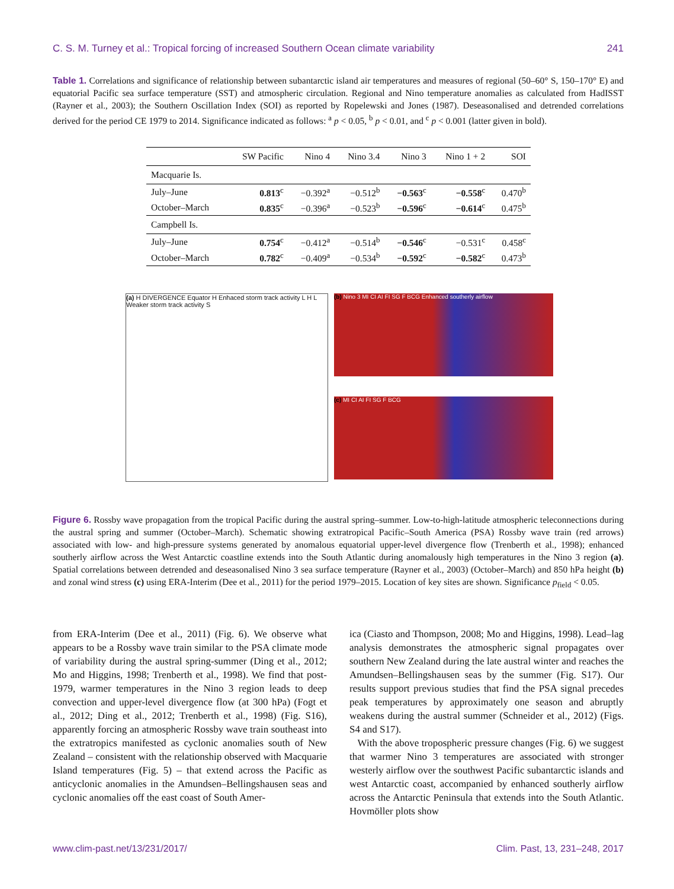C. S. M. Turney et al.: Tropical forcing of increased Southern Ocean climate variability 241
Table 1. Correlations and significance of relationship between subantarctic island air temperatures and measures of regional (50–60° S, 150–170° E) and equatorial Pacific sea surface temperature (SST) and atmospheric circulation. Regional and Nino temperature anomalies as calculated from HadISST (Rayner et al., 2003); the Southern Oscillation Index (SOI) as reported by Ropelewski and Jones (1987). Deseasonalised and detrended correlations derived for the period CE 1979 to 2014. Significance indicated as follows: <sup>a</sup> p < 0.05, <sup>b</sup> p < 0.01, and <sup>c</sup> p < 0.001 (latter given in bold).
| | SW Pacific | Nino 4 | Nino 3.4 | Nino 3 | Nino 1 + 2 | SOI |
| --- | --- | --- | --- | --- | --- | --- |
| Macquarie Is. | | | | | | |
| July–June | 0.813<sup>c</sup> | −0.392<sup>a</sup> | −0.512<sup>b</sup> | −0.563<sup>c</sup> | −0.558<sup>c</sup> | 0.470<sup>b</sup> |
| October–March | 0.835<sup>c</sup> | −0.396<sup>a</sup> | −0.523<sup>b</sup> | −0.596<sup>c</sup> | −0.614<sup>c</sup> | 0.475<sup>b</sup> |
| Campbell Is. | | | | | | |
| July–June | 0.754<sup>c</sup> | −0.412<sup>a</sup> | −0.514<sup>b</sup> | −0.546<sup>c</sup> | −0.531<sup>c</sup> | 0.458<sup>c</sup> |
| October–March | 0.782<sup>c</sup> | −0.409<sup>a</sup> | −0.534<sup>b</sup> | −0.592<sup>c</sup> | −0.582<sup>c</sup> | 0.473<sup>b</sup> |
(a) H DIVERGENCE Equator H Enhaced storm track activity L H L Weaker storm track activity S
(b) Nino 3 MI CI AI FI SG F BCG Enhanced southerly airflow
(c) MI CI AI FI SG F BCG
Figure 6. Rossby wave propagation from the tropical Pacific during the austral spring–summer. Low-to-high-latitude atmospheric teleconnections during the austral spring and summer (October–March). Schematic showing extratropical Pacific–South America (PSA) Rossby wave train (red arrows) associated with low- and high-pressure systems generated by anomalous equatorial upper-level divergence flow (Trenberth et al., 1998); enhanced southerly airflow across the West Antarctic coastline extends into the South Atlantic during anomalously high temperatures in the Nino 3 region (a). Spatial correlations between detrended and deseasonalised Nino 3 sea surface temperature (Rayner et al., 2003) (October–March) and 850 hPa height (b) and zonal wind stress (c) using ERA-Interim (Dee et al., 2011) for the period 1979–2015. Location of key sites are shown. Significance p<sub>field</sub> < 0.05.
from ERA-Interim (Dee et al., 2011) (Fig. 6). We observe what appears to be a Rossby wave train similar to the PSA climate mode of variability during the austral spring-summer (Ding et al., 2012; Mo and Higgins, 1998; Trenberth et al., 1998). We find that post-1979, warmer temperatures in the Nino 3 region leads to deep convection and upper-level divergence flow (at 300 hPa) (Fogt et al., 2012; Ding et al., 2012; Trenberth et al., 1998) (Fig. S16), apparently forcing an atmospheric Rossby wave train southeast into the extratropics manifested as cyclonic anomalies south of New Zealand – consistent with the relationship observed with Macquarie Island temperatures (Fig. 5) – that extend across the Pacific as anticyclonic anomalies in the Amundsen–Bellingshausen seas and cyclonic anomalies off the east coast of South Amer-
ica (Ciasto and Thompson, 2008; Mo and Higgins, 1998). Lead–lag analysis demonstrates the atmospheric signal propagates over southern New Zealand during the late austral winter and reaches the Amundsen–Bellingshausen seas by the summer (Fig. S17). Our results support previous studies that find the PSA signal precedes peak temperatures by approximately one season and abruptly weakens during the austral summer (Schneider et al., 2012) (Figs. S4 and S17).
With the above tropospheric pressure changes (Fig. 6) we suggest that warmer Nino 3 temperatures are associated with stronger westerly airflow over the southwest Pacific subantarctic islands and west Antarctic coast, accompanied by enhanced southerly airflow across the Antarctic Peninsula that extends into the South Atlantic. Hovmöller plots show
www.clim-past.net/13/231/2017/ Clim. Past, 13, 231–248, 2017